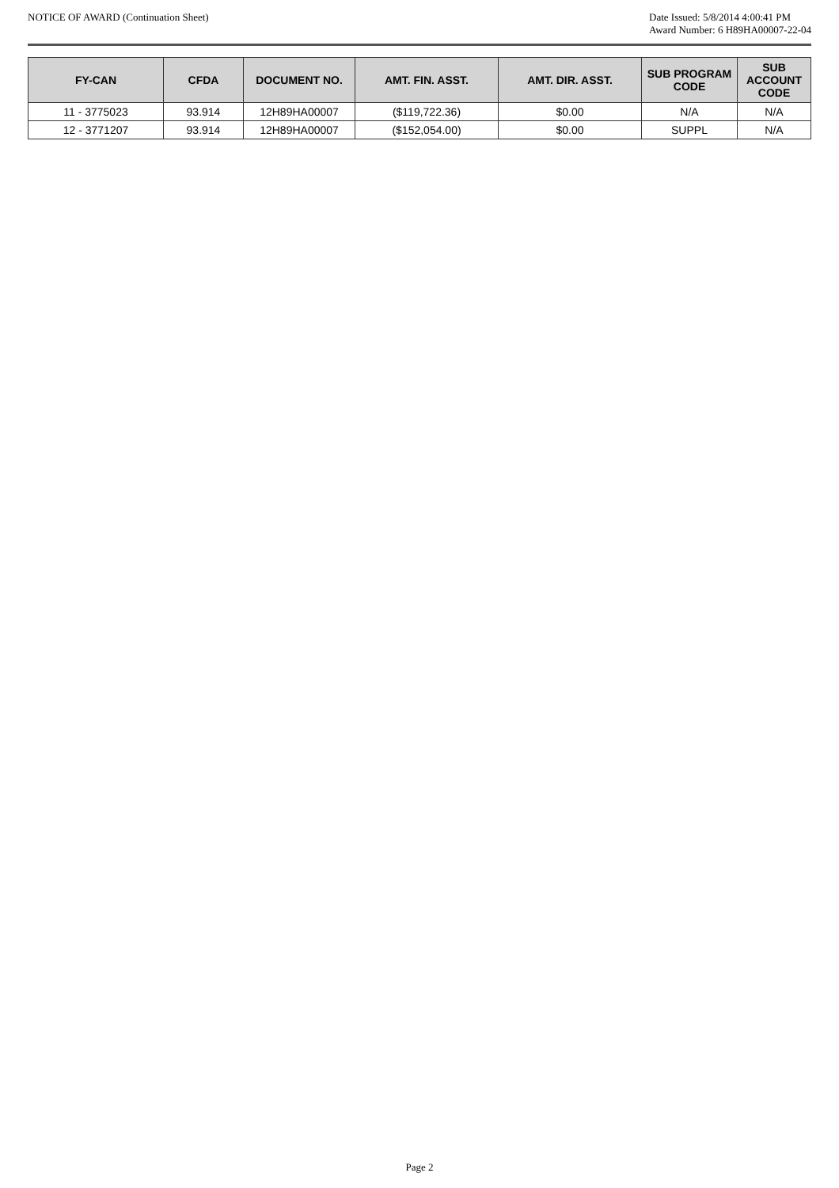NOTICE OF AWARD (Continuation Sheet)
Date Issued: 5/8/2014 4:00:41 PM
Award Number: 6 H89HA00007-22-04
| FY-CAN | CFDA | DOCUMENT NO. | AMT. FIN. ASST. | AMT. DIR. ASST. | SUB PROGRAM CODE | SUB ACCOUNT CODE |
| --- | --- | --- | --- | --- | --- | --- |
| 11 - 3775023 | 93.914 | 12H89HA00007 | ($119,722.36) | $0.00 | N/A | N/A |
| 12 - 3771207 | 93.914 | 12H89HA00007 | ($152,054.00) | $0.00 | SUPPL | N/A |
Page 2